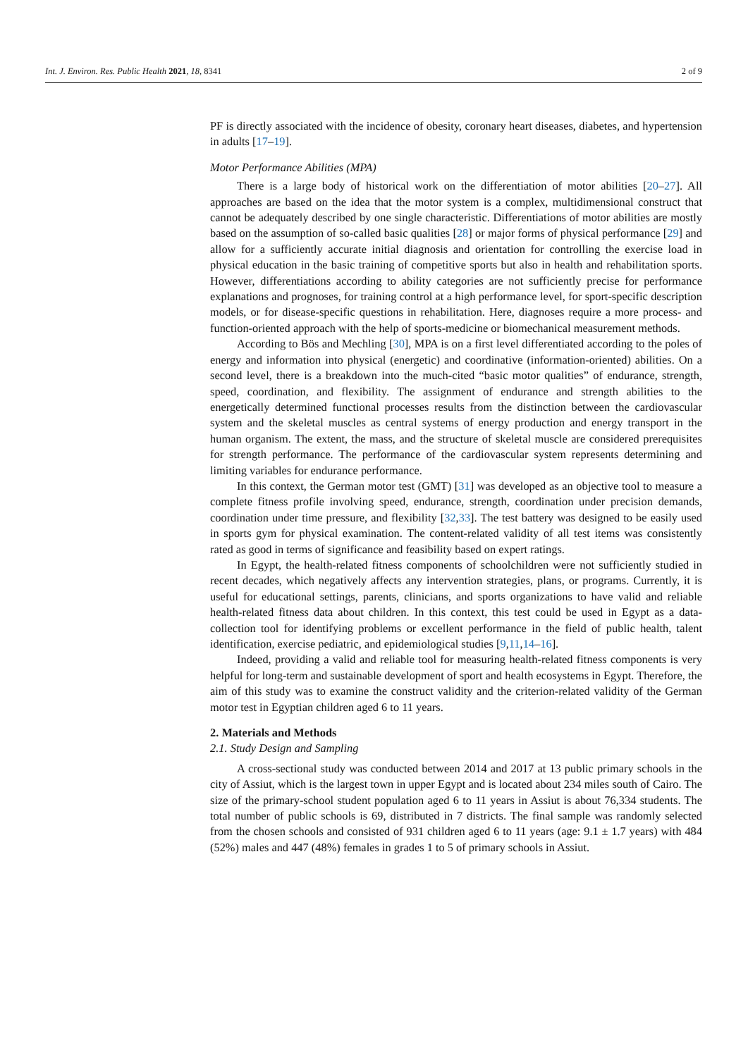Int. J. Environ. Res. Public Health 2021, 18, 8341 2 of 9
PF is directly associated with the incidence of obesity, coronary heart diseases, diabetes, and hypertension in adults [17–19].
Motor Performance Abilities (MPA)
There is a large body of historical work on the differentiation of motor abilities [20–27]. All approaches are based on the idea that the motor system is a complex, multidimensional construct that cannot be adequately described by one single characteristic. Differentiations of motor abilities are mostly based on the assumption of so-called basic qualities [28] or major forms of physical performance [29] and allow for a sufficiently accurate initial diagnosis and orientation for controlling the exercise load in physical education in the basic training of competitive sports but also in health and rehabilitation sports. However, differentiations according to ability categories are not sufficiently precise for performance explanations and prognoses, for training control at a high performance level, for sport-specific description models, or for disease-specific questions in rehabilitation. Here, diagnoses require a more process- and function-oriented approach with the help of sports-medicine or biomechanical measurement methods.
According to Bös and Mechling [30], MPA is on a first level differentiated according to the poles of energy and information into physical (energetic) and coordinative (information-oriented) abilities. On a second level, there is a breakdown into the much-cited “basic motor qualities” of endurance, strength, speed, coordination, and flexibility. The assignment of endurance and strength abilities to the energetically determined functional processes results from the distinction between the cardiovascular system and the skeletal muscles as central systems of energy production and energy transport in the human organism. The extent, the mass, and the structure of skeletal muscle are considered prerequisites for strength performance. The performance of the cardiovascular system represents determining and limiting variables for endurance performance.
In this context, the German motor test (GMT) [31] was developed as an objective tool to measure a complete fitness profile involving speed, endurance, strength, coordination under precision demands, coordination under time pressure, and flexibility [32,33]. The test battery was designed to be easily used in sports gym for physical examination. The content-related validity of all test items was consistently rated as good in terms of significance and feasibility based on expert ratings.
In Egypt, the health-related fitness components of schoolchildren were not sufficiently studied in recent decades, which negatively affects any intervention strategies, plans, or programs. Currently, it is useful for educational settings, parents, clinicians, and sports organizations to have valid and reliable health-related fitness data about children. In this context, this test could be used in Egypt as a data-collection tool for identifying problems or excellent performance in the field of public health, talent identification, exercise pediatric, and epidemiological studies [9,11,14–16].
Indeed, providing a valid and reliable tool for measuring health-related fitness components is very helpful for long-term and sustainable development of sport and health ecosystems in Egypt. Therefore, the aim of this study was to examine the construct validity and the criterion-related validity of the German motor test in Egyptian children aged 6 to 11 years.
2. Materials and Methods
2.1. Study Design and Sampling
A cross-sectional study was conducted between 2014 and 2017 at 13 public primary schools in the city of Assiut, which is the largest town in upper Egypt and is located about 234 miles south of Cairo. The size of the primary-school student population aged 6 to 11 years in Assiut is about 76,334 students. The total number of public schools is 69, distributed in 7 districts. The final sample was randomly selected from the chosen schools and consisted of 931 children aged 6 to 11 years (age: 9.1 ± 1.7 years) with 484 (52%) males and 447 (48%) females in grades 1 to 5 of primary schools in Assiut.